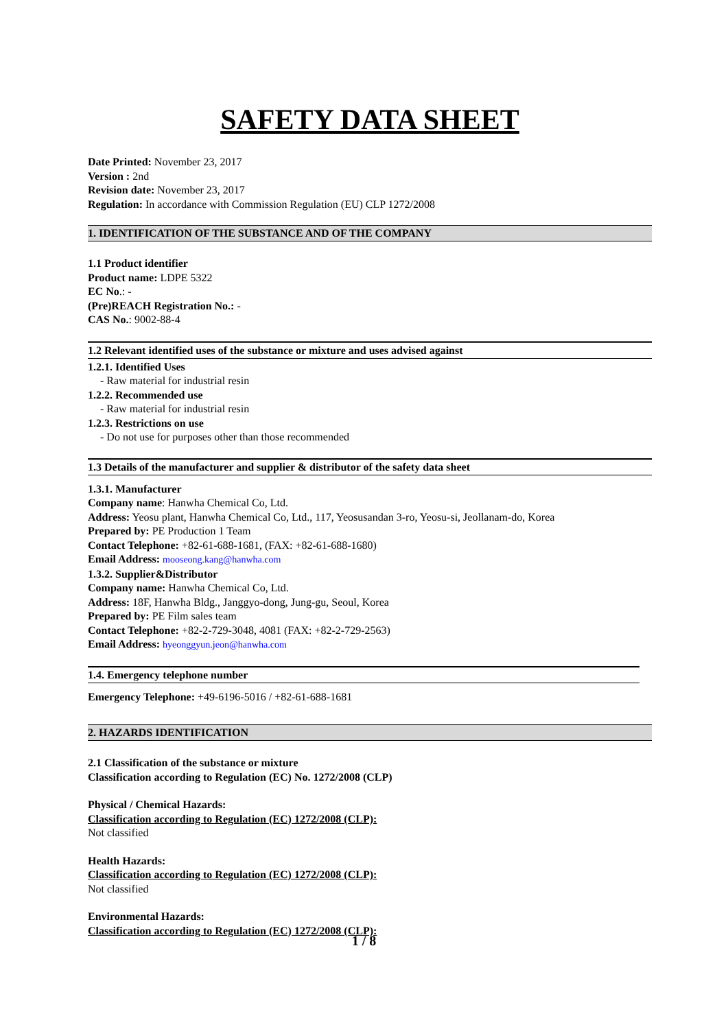SAFETY DATA SHEET
Date Printed: November 23, 2017
Version : 2nd
Revision date: November 23, 2017
Regulation: In accordance with Commission Regulation (EU) CLP 1272/2008
1. IDENTIFICATION OF THE SUBSTANCE AND OF THE COMPANY
1.1 Product identifier
Product name: LDPE 5322
EC No.: -
(Pre)REACH Registration No.: -
CAS No.: 9002-88-4
1.2 Relevant identified uses of the substance or mixture and uses advised against
1.2.1. Identified Uses
- Raw material for industrial resin
1.2.2. Recommended use
- Raw material for industrial resin
1.2.3. Restrictions on use
- Do not use for purposes other than those recommended
1.3 Details of the manufacturer and supplier & distributor of the safety data sheet
1.3.1. Manufacturer
Company name: Hanwha Chemical Co, Ltd.
Address: Yeosu plant, Hanwha Chemical Co, Ltd., 117, Yeosusandan 3-ro, Yeosu-si, Jeollanam-do, Korea
Prepared by: PE Production 1 Team
Contact Telephone: +82-61-688-1681, (FAX: +82-61-688-1680)
Email Address: mooseong.kang@hanwha.com
1.3.2. Supplier&Distributor
Company name: Hanwha Chemical Co, Ltd.
Address: 18F, Hanwha Bldg., Janggyo-dong, Jung-gu, Seoul, Korea
Prepared by: PE Film sales team
Contact Telephone: +82-2-729-3048, 4081 (FAX: +82-2-729-2563)
Email Address: hyeonggyun.jeon@hanwha.com
1.4. Emergency telephone number
Emergency Telephone: +49-6196-5016 / +82-61-688-1681
2. HAZARDS IDENTIFICATION
2.1 Classification of the substance or mixture
Classification according to Regulation (EC) No. 1272/2008 (CLP)
Physical / Chemical Hazards:
Classification according to Regulation (EC) 1272/2008 (CLP):
Not classified
Health Hazards:
Classification according to Regulation (EC) 1272/2008 (CLP):
Not classified
Environmental Hazards:
Classification according to Regulation (EC) 1272/2008 (CLP):
1 / 8